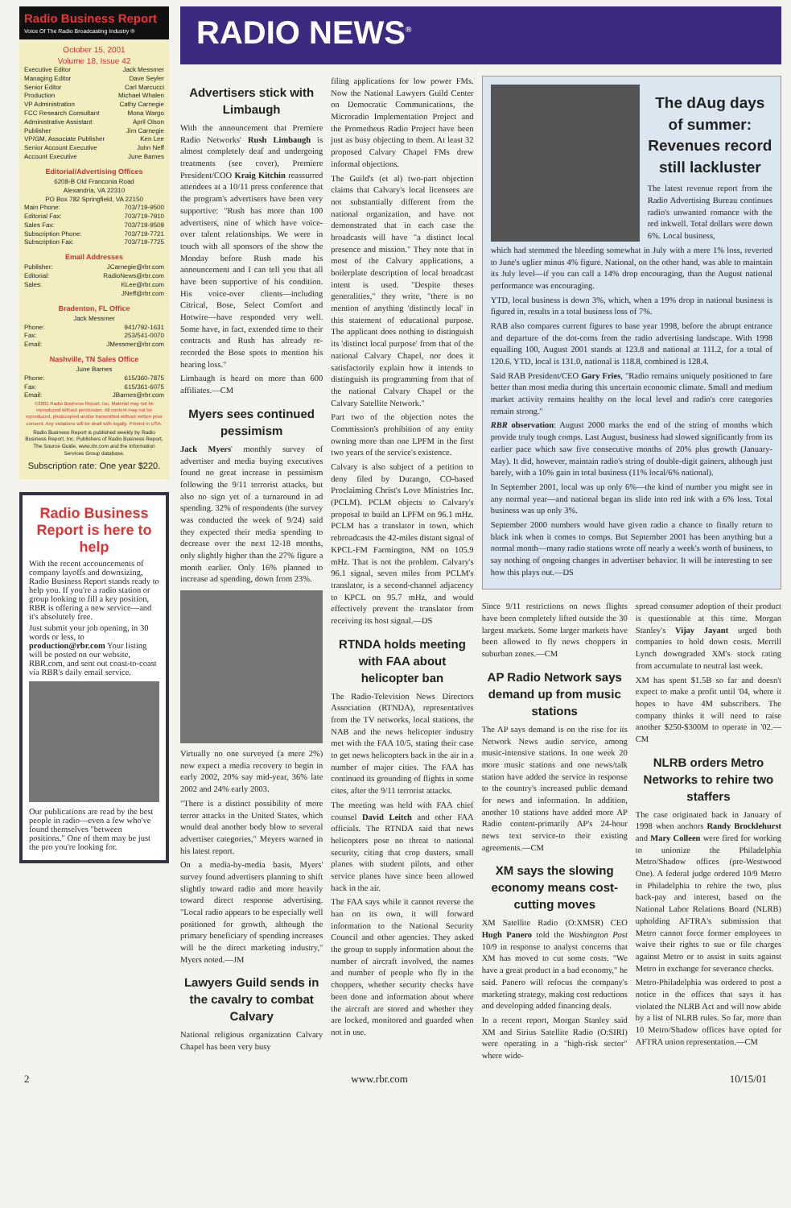Radio Business Report
Voice Of The Radio Broadcasting Industry ®
October 15, 2001
Volume 18, Issue 42
Executive Editor Jack Messmer
Managing Editor Dave Seyler
Senior Editor Carl Marcucci
Production Michael Whalen
VP Administration Cathy Carnegie
FCC Research Consultant Mona Wargo
Administrative Assistant April Olson
Publisher Jim Carnegie
VP/GM, Associate Publisher Ken Lee
Senior Account Executive John Neff
Account Executive June Barnes
Editorial/Advertising Offices
6208-B Old Franconia Road
Alexandria, VA 22310
PO Box 782 Springfield, VA 22150
Main Phone: 703/719-9500
Editorial Fax: 703/719-7910
Sales Fax: 703/719-9509
Subscription Phone: 703/719-7721
Subscription Fax: 703/719-7725
Email Addresses
Publisher: JCarnegie@rbr.com
Editorial: RadioNews@rbr.com
Sales: KLee@rbr.com
JNeff@rbr.com
Bradenton, FL Office
Jack Messmer
Phone: 941/792-1631
Fax: 253/541-0070
Email: JMessmer@rbr.com
Nashville, TN Sales Office
June Barnes
Phone: 615/360-7875
Fax: 615/361-6075
Email: JBarnes@rbr.com
©2001 Radio Business Report, Inc. Material may not be reproduced without permission. All content may not be reproduced, photocopied and/or transmitted without written prior consent. Any violations will be dealt with legally. Printed in USA.
Radio Business Report is published weekly by Radio Business Report, Inc. Publishers of Radio Business Report, The Source Guide, www.rbr.com and the Information Services Group database.
Subscription rate: One year $220.
Radio Business Report is here to help
With the recent accouncements of company layoffs and downsizing, Radio Business Report stands ready to help you. If you're a radio station or group looking to fill a key position, RBR is offering a new service—and it's absolutely free.
Just submit your job opening, in 30 words or less, to production@rbr.com Your listing will be posted on our website, RBR.com, and sent out coast-to-coast via RBR's daily email service.
Our publications are read by the best people in radio—even a few who've found themselves "between positions." One of them may be just the pro you're looking for.
RADIO NEWS<sup>®</sup>
Advertisers stick with Limbaugh
With the announcement that Premiere Radio Networks' Rush Limbaugh is almost completely deaf and undergoing treatments (see cover), Premiere President/COO Kraig Kitchin reassurred attendees at a 10/11 press conference that the program's advertisers have been very supportive: "Rush has more than 100 advertisers, nine of which have voice-over talent relationships. We were in touch with all sponsors of the show the Monday before Rush made his announcement and I can tell you that all have been supportive of his condition. His voice-over clients—including Citrical, Bose, Select Comfort and Hotwire—have responded very well. Some have, in fact, extended time to their contracts and Rush has already re-recorded the Bose spots to mention his hearing loss."
Limbaugh is heard on more than 600 affiliates.—CM
Myers sees continued pessimism
Jack Myers' monthly survey of advertiser and media buying executives found no great increase in pessimism following the 9/11 terrorist attacks, but also no sign yet of a turnaround in ad spending. 32% of respondents (the survey was conducted the week of 9/24) said they expected their media spending to decrease over the next 12-18 months, only slightly higher than the 27% figure a month earlier. Only 16% planned to increase ad spending, down from 23%.
Virtually no one surveyed (a mere 2%) now expect a media recovery to begin in early 2002, 20% say mid-year, 36% late 2002 and 24% early 2003.
"There is a distinct possibility of more terror attacks in the United States, which would deal another body blow to several advertiser categories," Meyers warned in his latest report.
On a media-by-media basis, Myers' survey found advertisers planning to shift slightly toward radio and more heavily toward direct response advertising. "Local radio appears to be especially well positioned for growth, although the primary beneficiary of spending increases will be the direct marketing industry," Myers noted.—JM
Lawyers Guild sends in the cavalry to combat Calvary
National religious organization Calvary Chapel has been very busy
filing applications for low power FMs. Now the National Lawyers Guild Center on Democratic Communications, the Microradio Implementation Project and the Prometheus Radio Project have been just as busy objecting to them. At least 32 proposed Calvary Chapel FMs drew informal objections.
The Guild's (et al) two-part objection claims that Calvary's local licensees are not substantially different from the national organization, and have not demonstrated that in each case the broadcasts will have "a distinct local presence and mission." They note that in most of the Calvary applications, a boilerplate description of local broadcast intent is used. "Despite theses generalities," they write, "there is no mention of anything 'distinctly local' in this statement of educational purpose. The applicant does nothing to distinguish its 'distinct local purpose' from that of the national Calvary Chapel, nor does it satisfactorily explain how it intends to distinguish its programming from that of the national Calvary Chapel or the Calvary Satellite Network."
Part two of the objection notes the Commission's prohibition of any entity owning more than one LPFM in the first two years of the service's existence.
Calvary is also subject of a petition to deny filed by Durango, CO-based Proclaiming Christ's Love Ministries Inc. (PCLM). PCLM objects to Calvary's proposal to build an LPFM on 96.1 mHz. PCLM has a translator in town, which rebroadcasts the 42-miles distant signal of KPCL-FM Farmington, NM on 105.9 mHz. That is not the problem. Calvary's 96.1 signal, seven miles from PCLM's translator, is a second-channel adjacency to KPCL on 95.7 mHz, and would effectively prevent the translator from receiving its host signal.—DS
RTNDA holds meeting with FAA about helicopter ban
The Radio-Television News Directors Association (RTNDA), representatives from the TV networks, local stations, the NAB and the news helicopter industry met with the FAA 10/5, stating their case to get news helicopters back in the air in a number of major cities. The FAA has continued its grounding of flights in some cites, after the 9/11 terrorist attacks.
The meeting was held with FAA chief counsel David Leitch and other FAA officials. The RTNDA said that news helicopters pose no threat to national security, citing that crop dusters, small planes with student pilots, and other service planes have since been allowed back in the air.
The FAA says while it cannot reverse the ban on its own, it will forward information to the National Security Council and other agencies. They asked the group to supply information about the number of aircraft involved, the names and number of people who fly in the choppers, whether security checks have been done and information about where the aircraft are stored and whether they are locked, monitored and guarded when not in use.
The dAug days of summer: Revenues record still lackluster
The latest revenue report from the Radio Advertising Bureau continues radio's unwanted romance with the red inkwell. Total dollars were down 6%. Local business,
which had stemmed the bleeding somewhat in July with a mere 1% loss, reverted to June's uglier minus 4% figure. National, on the other hand, was able to maintain its July level—if you can call a 14% drop encouraging, than the August national performance was encouraging.
YTD, local business is down 3%, which, when a 19% drop in national business is figured in, results in a total business loss of 7%.
RAB also compares current figures to base year 1998, before the abrupt entrance and departure of the dot-coms from the radio advertising landscape. With 1998 equalling 100, August 2001 stands at 123.8 and national at 111.2, for a total of 120.6. YTD, local is 131.0, national is 118.8, combined is 128.4.
Said RAB President/CEO Gary Fries, "Radio remains uniquely positioned to fare better than most media during this uncertain economic climate. Small and medium market activity remains healthy on the local level and radio's core categories remain strong."
RBR observation: August 2000 marks the end of the string of months which provide truly tough comps. Last August, business had slowed significantly from its earlier pace which saw five consecutive months of 20% plus growth (January-May). It did, however, maintain radio's string of double-digit gainers, although just barely, with a 10% gain in total business (11% local/6% national).
In September 2001, local was up only 6%—the kind of number you might see in any normal year—and national began its slide into red ink with a 6% loss. Total business was up only 3%.
September 2000 numbers would have given radio a chance to finally return to black ink when it comes to comps. But September 2001 has been anything but a normal month—many radio stations wrote off nearly a week's worth of business, to say nothing of ongoing changes in advertiser behavior. It will be interesting to see how this plays out.—DS
Since 9/11 restrictions on news flights have been completely lifted outside the 30 largest markets. Some larger markets have been allowed to fly news choppers in suburban zones.—CM
AP Radio Network says demand up from music stations
The AP says demand is on the rise for its Network News audio service, among music-intensive stations. In one week 20 more music stations and one news/talk station have added the service in response to the country's increased public demand for news and information. In addition, another 10 stations have added more AP Radio content-primarily AP's 24-hour news text service-to their existing agreements.—CM
XM says the slowing economy means cost-cutting moves
XM Satellite Radio (O:XMSR) CEO Hugh Panero told the Washington Post 10/9 in response to analyst concerns that XM has moved to cut some costs. "We have a great product in a bad economy," he said. Panero will refocus the company's marketing strategy, making cost reductions and developing added financing deals.
In a recent report, Morgan Stanley said XM and Sirius Satellite Radio (O:SIRI) were operating in a "high-risk sector" where wide-
spread consumer adoption of their product is questionable at this time. Morgan Stanley's Vijay Jayant urged both companies to hold down costs. Merrill Lynch downgraded XM's stock rating from accumulate to neutral last week.
XM has spent $1.5B so far and doesn't expect to make a profit until '04, where it hopes to have 4M subscribers. The company thinks it will need to raise another $250-$300M to operate in '02.—CM
NLRB orders Metro Networks to rehire two staffers
The case originated back in January of 1998 when anchors Randy Brocklehurst and Mary Colleen were fired for working to unionize the Philadelphia Metro/Shadow offices (pre-Westwood One). A federal judge ordered 10/9 Metro in Philadelphia to rehire the two, plus back-pay and interest, based on the National Labor Relations Board (NLRB) upholding AFTRA's submission that Metro cannot force former employees to waive their rights to sue or file charges against Metro or to assist in suits against Metro in exchange for severance checks.
Metro-Philadelphia was ordered to post a notice in the offices that says it has violated the NLRB Act and will now abide by a list of NLRB rules. So far, more than 10 Metro/Shadow offices have opted for AFTRA union representation.—CM
2 www.rbr.com 10/15/01